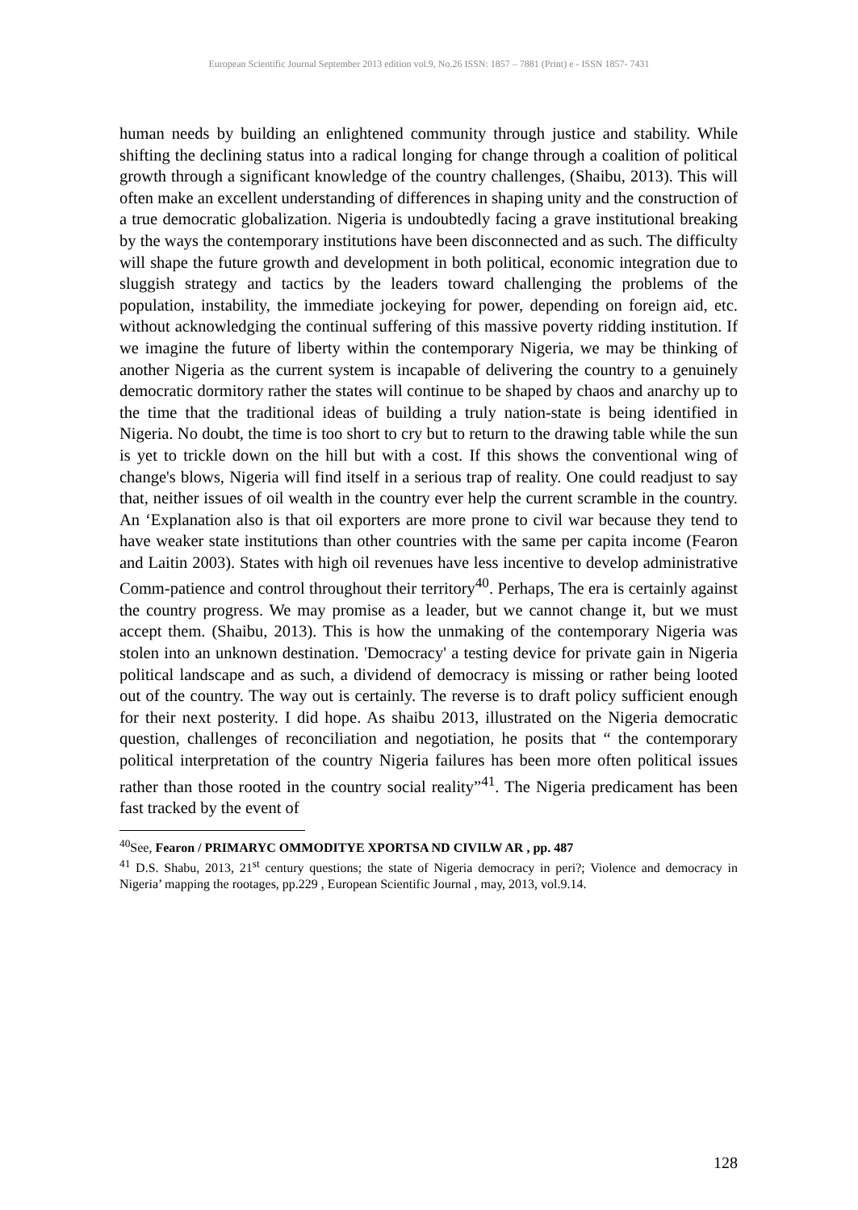European Scientific Journal September 2013 edition vol.9, No.26 ISSN: 1857 – 7881 (Print) e - ISSN 1857- 7431
human needs by building an enlightened community through justice and stability. While shifting the declining status into a radical longing for change through a coalition of political growth through a significant knowledge of the country challenges, (Shaibu, 2013). This will often make an excellent understanding of differences in shaping unity and the construction of a true democratic globalization. Nigeria is undoubtedly facing a grave institutional breaking by the ways the contemporary institutions have been disconnected and as such. The difficulty will shape the future growth and development in both political, economic integration due to sluggish strategy and tactics by the leaders toward challenging the problems of the population, instability, the immediate jockeying for power, depending on foreign aid, etc. without acknowledging the continual suffering of this massive poverty ridding institution. If we imagine the future of liberty within the contemporary Nigeria, we may be thinking of another Nigeria as the current system is incapable of delivering the country to a genuinely democratic dormitory rather the states will continue to be shaped by chaos and anarchy up to the time that the traditional ideas of building a truly nation-state is being identified in Nigeria. No doubt, the time is too short to cry but to return to the drawing table while the sun is yet to trickle down on the hill but with a cost. If this shows the conventional wing of change's blows, Nigeria will find itself in a serious trap of reality. One could readjust to say that, neither issues of oil wealth in the country ever help the current scramble in the country. An ‘Explanation also is that oil exporters are more prone to civil war because they tend to have weaker state institutions than other countries with the same per capita income (Fearon and Laitin 2003). States with high oil revenues have less incentive to develop administrative Comm-patience and control throughout their territory<sup>40</sup>. Perhaps, The era is certainly against the country progress. We may promise as a leader, but we cannot change it, but we must accept them. (Shaibu, 2013). This is how the unmaking of the contemporary Nigeria was stolen into an unknown destination. 'Democracy' a testing device for private gain in Nigeria political landscape and as such, a dividend of democracy is missing or rather being looted out of the country. The way out is certainly. The reverse is to draft policy sufficient enough for their next posterity. I did hope. As shaibu 2013, illustrated on the Nigeria democratic question, challenges of reconciliation and negotiation, he posits that “ the contemporary political interpretation of the country Nigeria failures has been more often political issues rather than those rooted in the country social reality”<sup>41</sup>. The Nigeria predicament has been fast tracked by the event of
<sup>40</sup> See, Fearon / PRIMARYC OMMODITYE XPORTSA ND CIVILW AR , pp. 487
<sup>41</sup> D.S. Shabu, 2013, 21<sup>st</sup> century questions; the state of Nigeria democracy in peri?; Violence and democracy in Nigeria’ mapping the rootages, pp.229 , European Scientific Journal , may, 2013, vol.9.14.
128